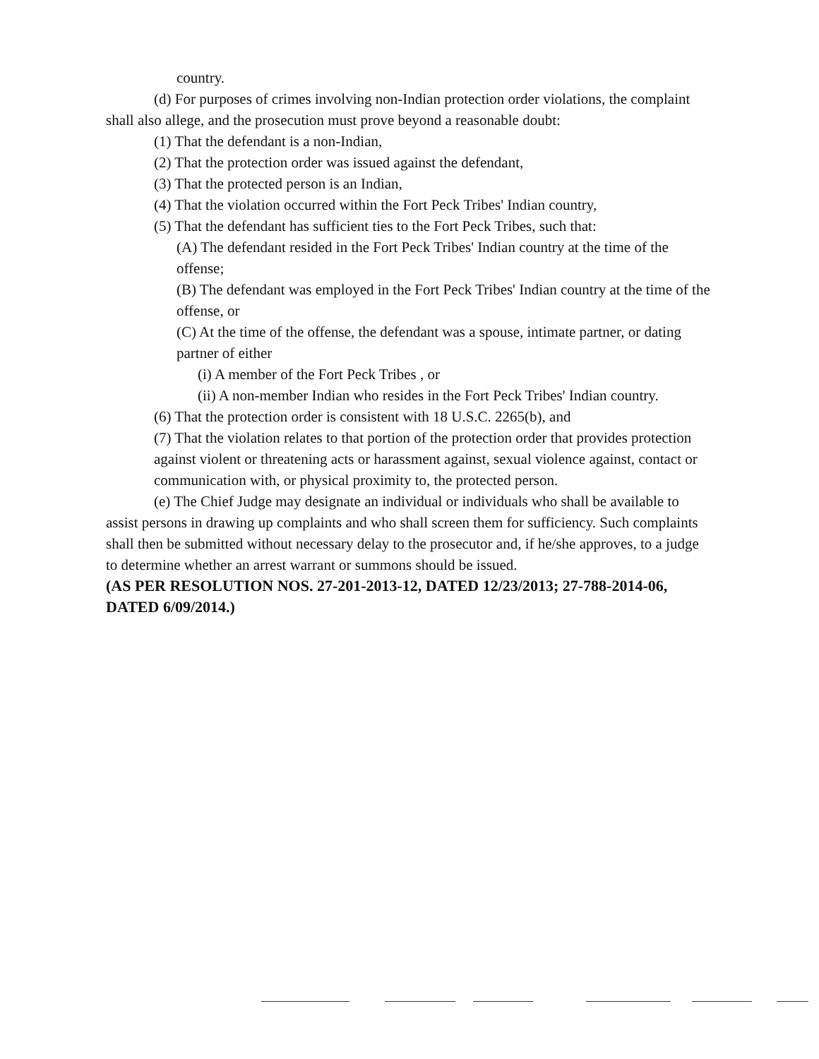country.
(d) For purposes of crimes involving non-Indian protection order violations, the complaint shall also allege, and the prosecution must prove beyond a reasonable doubt:
(1) That the defendant is a non-Indian,
(2) That the protection order was issued against the defendant,
(3) That the protected person is an Indian,
(4) That the violation occurred within the Fort Peck Tribes' Indian country,
(5) That the defendant has sufficient ties to the Fort Peck Tribes, such that:
(A) The defendant resided in the Fort Peck Tribes' Indian country at the time of the offense;
(B) The defendant was employed in the Fort Peck Tribes' Indian country at the time of the offense, or
(C) At the time of the offense, the defendant was a spouse, intimate partner, or dating partner of either
(i) A member of the Fort Peck Tribes , or
(ii) A non-member Indian who resides in the Fort Peck Tribes' Indian country.
(6) That the protection order is consistent with 18 U.S.C. 2265(b), and
(7) That the violation relates to that portion of the protection order that provides protection against violent or threatening acts or harassment against, sexual violence against, contact or communication with, or physical proximity to, the protected person.
(e) The Chief Judge may designate an individual or individuals who shall be available to assist persons in drawing up complaints and who shall screen them for sufficiency. Such complaints shall then be submitted without necessary delay to the prosecutor and, if he/she approves, to a judge to determine whether an arrest warrant or summons should be issued.
(AS PER RESOLUTION NOS. 27-201-2013-12, DATED 12/23/2013; 27-788-2014-06, DATED 6/09/2014.)